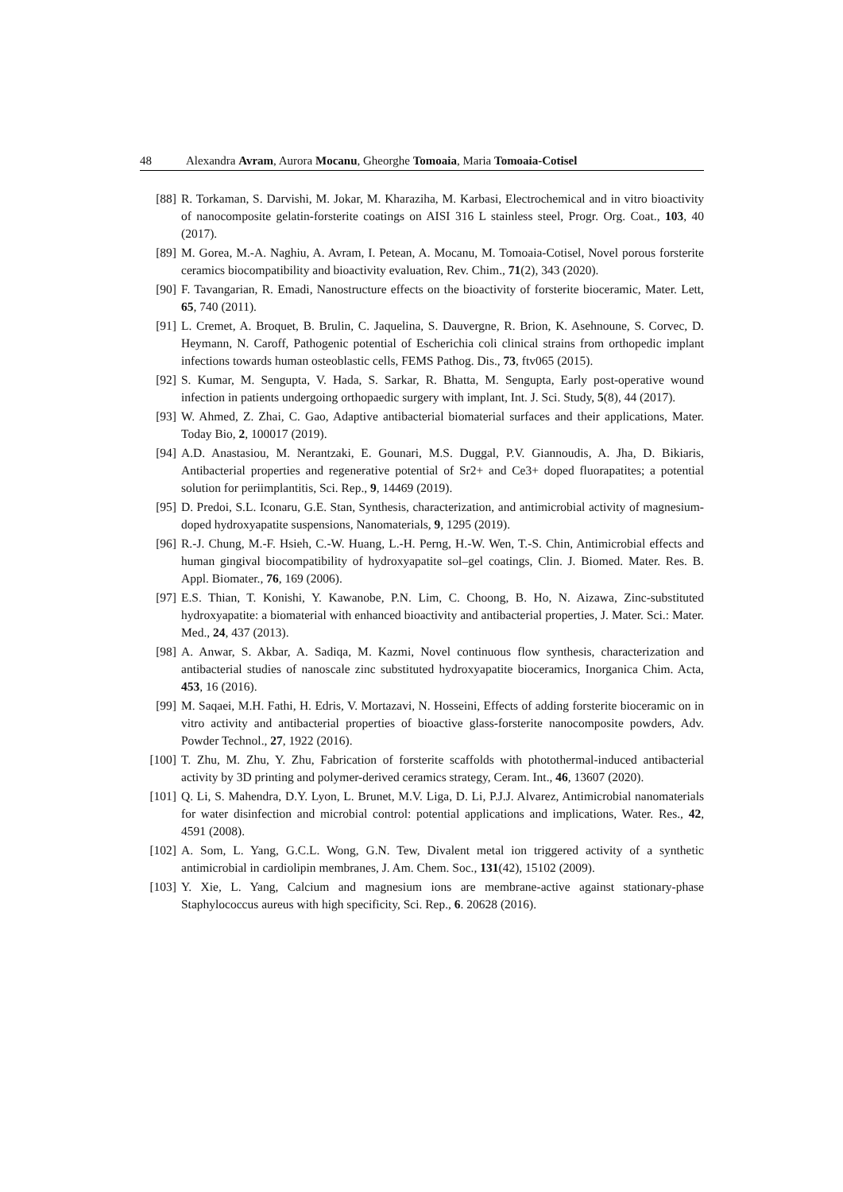48 Alexandra Avram, Aurora Mocanu, Gheorghe Tomoaia, Maria Tomoaia-Cotisel
[88] R. Torkaman, S. Darvishi, M. Jokar, M. Kharaziha, M. Karbasi, Electrochemical and in vitro bioactivity of nanocomposite gelatin-forsterite coatings on AISI 316 L stainless steel, Progr. Org. Coat., 103, 40 (2017).
[89] M. Gorea, M.-A. Naghiu, A. Avram, I. Petean, A. Mocanu, M. Tomoaia-Cotisel, Novel porous forsterite ceramics biocompatibility and bioactivity evaluation, Rev. Chim., 71(2), 343 (2020).
[90] F. Tavangarian, R. Emadi, Nanostructure effects on the bioactivity of forsterite bioceramic, Mater. Lett, 65, 740 (2011).
[91] L. Cremet, A. Broquet, B. Brulin, C. Jaquelina, S. Dauvergne, R. Brion, K. Asehnoune, S. Corvec, D. Heymann, N. Caroff, Pathogenic potential of Escherichia coli clinical strains from orthopedic implant infections towards human osteoblastic cells, FEMS Pathog. Dis., 73, ftv065 (2015).
[92] S. Kumar, M. Sengupta, V. Hada, S. Sarkar, R. Bhatta, M. Sengupta, Early post-operative wound infection in patients undergoing orthopaedic surgery with implant, Int. J. Sci. Study, 5(8), 44 (2017).
[93] W. Ahmed, Z. Zhai, C. Gao, Adaptive antibacterial biomaterial surfaces and their applications, Mater. Today Bio, 2, 100017 (2019).
[94] A.D. Anastasiou, M. Nerantzaki, E. Gounari, M.S. Duggal, P.V. Giannoudis, A. Jha, D. Bikiaris, Antibacterial properties and regenerative potential of Sr2+ and Ce3+ doped fluorapatites; a potential solution for periimplantitis, Sci. Rep., 9, 14469 (2019).
[95] D. Predoi, S.L. Iconaru, G.E. Stan, Synthesis, characterization, and antimicrobial activity of magnesium-doped hydroxyapatite suspensions, Nanomaterials, 9, 1295 (2019).
[96] R.-J. Chung, M.-F. Hsieh, C.-W. Huang, L.-H. Perng, H.-W. Wen, T.-S. Chin, Antimicrobial effects and human gingival biocompatibility of hydroxyapatite sol–gel coatings, Clin. J. Biomed. Mater. Res. B. Appl. Biomater., 76, 169 (2006).
[97] E.S. Thian, T. Konishi, Y. Kawanobe, P.N. Lim, C. Choong, B. Ho, N. Aizawa, Zinc-substituted hydroxyapatite: a biomaterial with enhanced bioactivity and antibacterial properties, J. Mater. Sci.: Mater. Med., 24, 437 (2013).
[98] A. Anwar, S. Akbar, A. Sadiqa, M. Kazmi, Novel continuous flow synthesis, characterization and antibacterial studies of nanoscale zinc substituted hydroxyapatite bioceramics, Inorganica Chim. Acta, 453, 16 (2016).
[99] M. Saqaei, M.H. Fathi, H. Edris, V. Mortazavi, N. Hosseini, Effects of adding forsterite bioceramic on in vitro activity and antibacterial properties of bioactive glass-forsterite nanocomposite powders, Adv. Powder Technol., 27, 1922 (2016).
[100] T. Zhu, M. Zhu, Y. Zhu, Fabrication of forsterite scaffolds with photothermal-induced antibacterial activity by 3D printing and polymer-derived ceramics strategy, Ceram. Int., 46, 13607 (2020).
[101] Q. Li, S. Mahendra, D.Y. Lyon, L. Brunet, M.V. Liga, D. Li, P.J.J. Alvarez, Antimicrobial nanomaterials for water disinfection and microbial control: potential applications and implications, Water. Res., 42, 4591 (2008).
[102] A. Som, L. Yang, G.C.L. Wong, G.N. Tew, Divalent metal ion triggered activity of a synthetic antimicrobial in cardiolipin membranes, J. Am. Chem. Soc., 131(42), 15102 (2009).
[103] Y. Xie, L. Yang, Calcium and magnesium ions are membrane-active against stationary-phase Staphylococcus aureus with high specificity, Sci. Rep., 6. 20628 (2016).